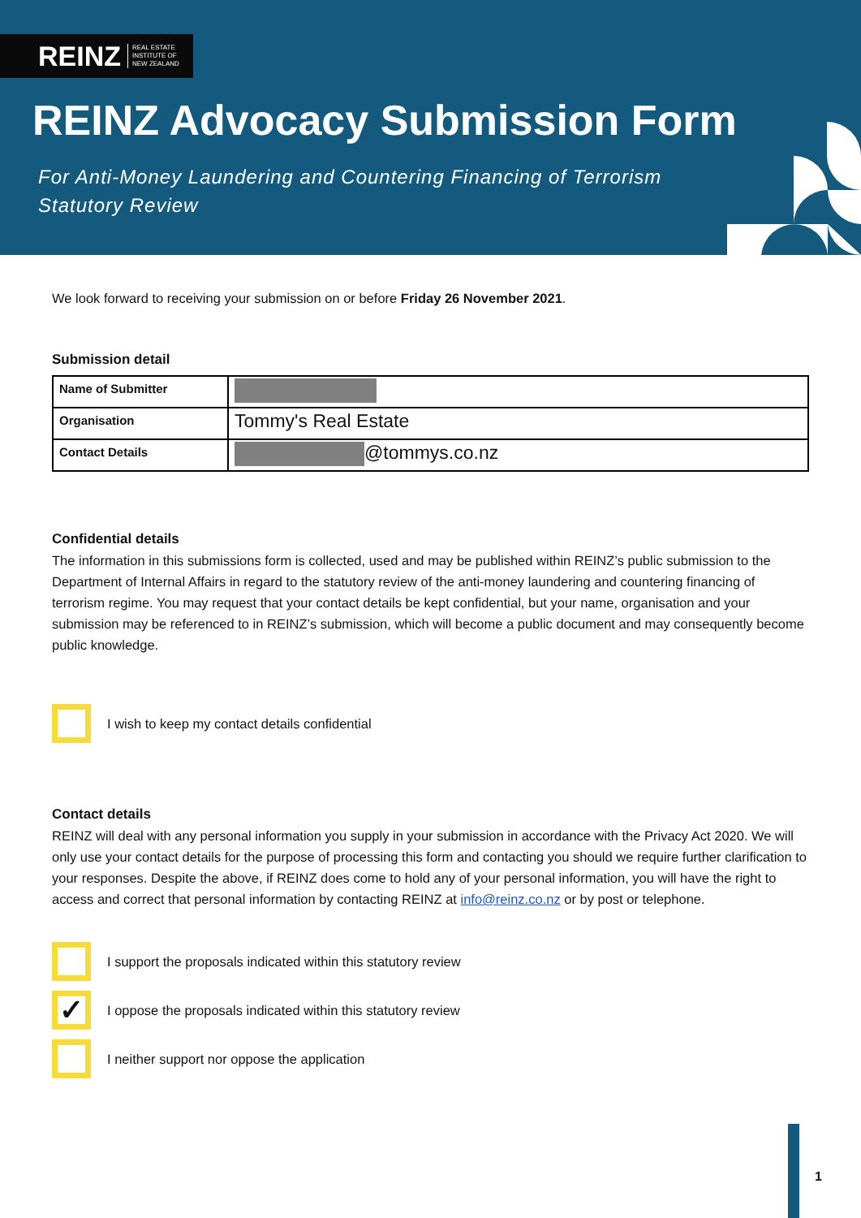REINZ REAL ESTATE
INSTITUTE OF
NEW ZEALAND
REINZ Advocacy Submission Form
For Anti-Money Laundering and Countering Financing of Terrorism
Statutory Review
We look forward to receiving your submission on or before Friday 26 November 2021.
Submission detail
| Name of Submitter | |
| Organisation | Tommy's Real Estate |
| Contact Details | @tommys.co.nz |
Confidential details
The information in this submissions form is collected, used and may be published within REINZ’s public submission to the Department of Internal Affairs in regard to the statutory review of the anti-money laundering and countering financing of terrorism regime. You may request that your contact details be kept confidential, but your name, organisation and your submission may be referenced to in REINZ’s submission, which will become a public document and may consequently become public knowledge.
I wish to keep my contact details confidential
Contact details
REINZ will deal with any personal information you supply in your submission in accordance with the Privacy Act 2020. We will only use your contact details for the purpose of processing this form and contacting you should we require further clarification to your responses. Despite the above, if REINZ does come to hold any of your personal information, you will have the right to access and correct that personal information by contacting REINZ at info@reinz.co.nz or by post or telephone.
I support the proposals indicated within this statutory review
✓
I oppose the proposals indicated within this statutory review
I neither support nor oppose the application
1